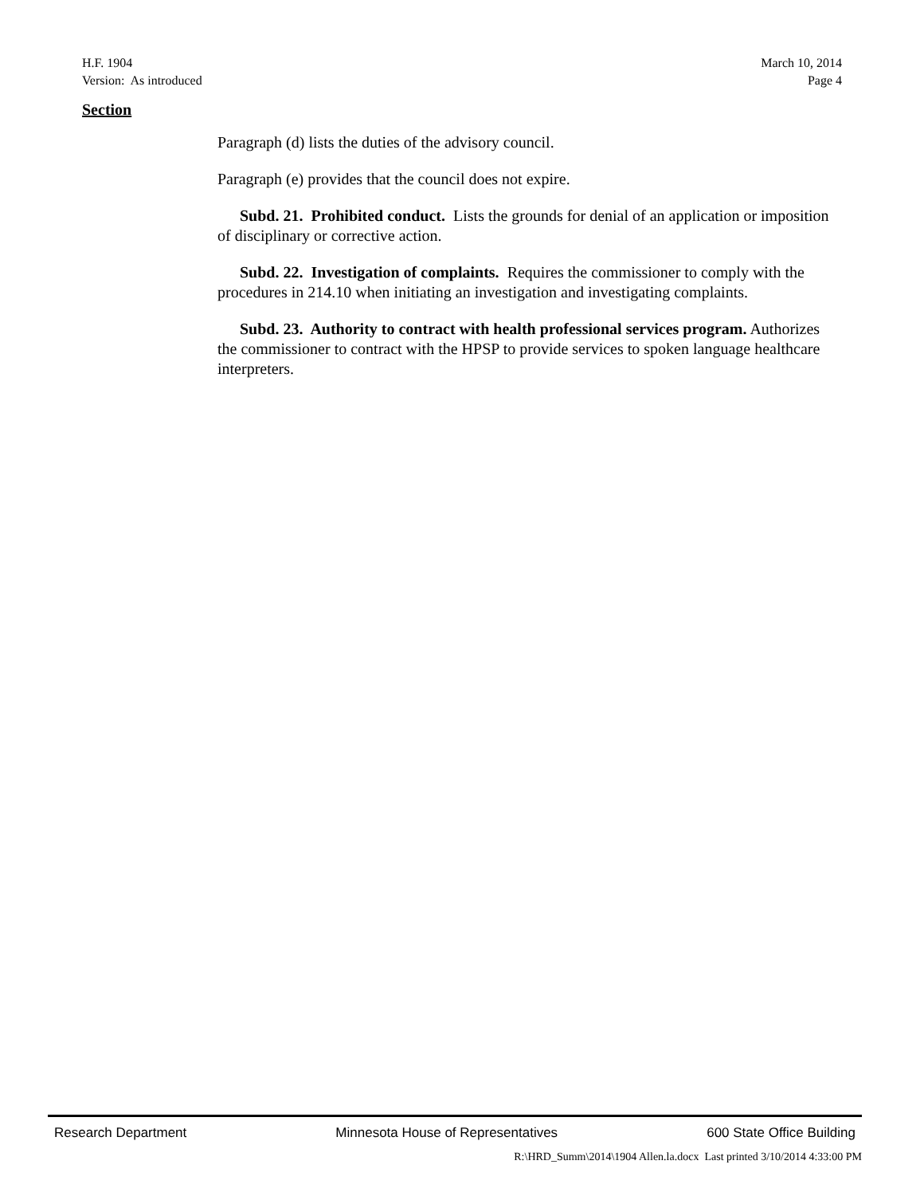H.F. 1904 March 10, 2014
Version: As introduced Page 4
Section
Paragraph (d) lists the duties of the advisory council.
Paragraph (e) provides that the council does not expire.
Subd. 21. Prohibited conduct. Lists the grounds for denial of an application or imposition of disciplinary or corrective action.
Subd. 22. Investigation of complaints. Requires the commissioner to comply with the procedures in 214.10 when initiating an investigation and investigating complaints.
Subd. 23. Authority to contract with health professional services program. Authorizes the commissioner to contract with the HPSP to provide services to spoken language healthcare interpreters.
Research Department Minnesota House of Representatives 600 State Office Building
R:\HRD_Summ\2014\1904 Allen.la.docx Last printed 3/10/2014 4:33:00 PM